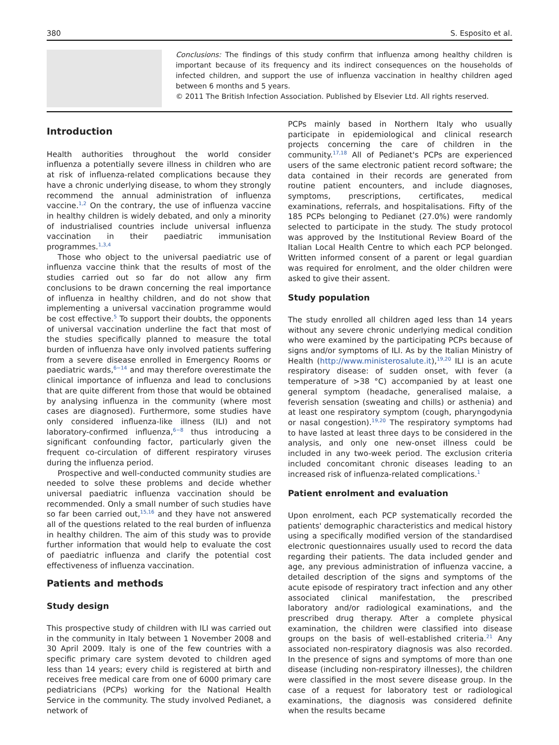380 S. Esposito et al.
Conclusions: The findings of this study confirm that influenza among healthy children is important because of its frequency and its indirect consequences on the households of infected children, and support the use of influenza vaccination in healthy children aged between 6 months and 5 years.
© 2011 The British Infection Association. Published by Elsevier Ltd. All rights reserved.
Introduction
Health authorities throughout the world consider influenza a potentially severe illness in children who are at risk of influenza-related complications because they have a chronic underlying disease, to whom they strongly recommend the annual administration of influenza vaccine.<sup>1,2</sup> On the contrary, the use of influenza vaccine in healthy children is widely debated, and only a minority of industrialised countries include universal influenza vaccination in their paediatric immunisation programmes.<sup>1,3,4</sup>
Those who object to the universal paediatric use of influenza vaccine think that the results of most of the studies carried out so far do not allow any firm conclusions to be drawn concerning the real importance of influenza in healthy children, and do not show that implementing a universal vaccination programme would be cost effective.<sup>5</sup> To support their doubts, the opponents of universal vaccination underline the fact that most of the studies specifically planned to measure the total burden of influenza have only involved patients suffering from a severe disease enrolled in Emergency Rooms or paediatric wards,<sup>6−14</sup> and may therefore overestimate the clinical importance of influenza and lead to conclusions that are quite different from those that would be obtained by analysing influenza in the community (where most cases are diagnosed). Furthermore, some studies have only considered influenza-like illness (ILI) and not laboratory-confirmed influenza,<sup>6−8</sup> thus introducing a significant confounding factor, particularly given the frequent co-circulation of different respiratory viruses during the influenza period.
Prospective and well-conducted community studies are needed to solve these problems and decide whether universal paediatric influenza vaccination should be recommended. Only a small number of such studies have so far been carried out,<sup>15,16</sup> and they have not answered all of the questions related to the real burden of influenza in healthy children. The aim of this study was to provide further information that would help to evaluate the cost of paediatric influenza and clarify the potential cost effectiveness of influenza vaccination.
Patients and methods
Study design
This prospective study of children with ILI was carried out in the community in Italy between 1 November 2008 and 30 April 2009. Italy is one of the few countries with a specific primary care system devoted to children aged less than 14 years; every child is registered at birth and receives free medical care from one of 6000 primary care pediatricians (PCPs) working for the National Health Service in the community. The study involved Pedianet, a network of
PCPs mainly based in Northern Italy who usually participate in epidemiological and clinical research projects concerning the care of children in the community.<sup>17,18</sup> All of Pedianet's PCPs are experienced users of the same electronic patient record software; the data contained in their records are generated from routine patient encounters, and include diagnoses, symptoms, prescriptions, certificates, medical examinations, referrals, and hospitalisations. Fifty of the 185 PCPs belonging to Pedianet (27.0%) were randomly selected to participate in the study. The study protocol was approved by the Institutional Review Board of the Italian Local Health Centre to which each PCP belonged. Written informed consent of a parent or legal guardian was required for enrolment, and the older children were asked to give their assent.
Study population
The study enrolled all children aged less than 14 years without any severe chronic underlying medical condition who were examined by the participating PCPs because of signs and/or symptoms of ILI. As by the Italian Ministry of Health (http://www.ministerosalute.it),<sup>19,20</sup> ILI is an acute respiratory disease: of sudden onset, with fever (a temperature of >38 °C) accompanied by at least one general symptom (headache, generalised malaise, a feverish sensation (sweating and chills) or asthenia) and at least one respiratory symptom (cough, pharyngodynia or nasal congestion).<sup>19,20</sup> The respiratory symptoms had to have lasted at least three days to be considered in the analysis, and only one new-onset illness could be included in any two-week period. The exclusion criteria included concomitant chronic diseases leading to an increased risk of influenza-related complications.<sup>1</sup>
Patient enrolment and evaluation
Upon enrolment, each PCP systematically recorded the patients' demographic characteristics and medical history using a specifically modified version of the standardised electronic questionnaires usually used to record the data regarding their patients. The data included gender and age, any previous administration of influenza vaccine, a detailed description of the signs and symptoms of the acute episode of respiratory tract infection and any other associated clinical manifestation, the prescribed laboratory and/or radiological examinations, and the prescribed drug therapy. After a complete physical examination, the children were classified into disease groups on the basis of well-established criteria.<sup>21</sup> Any associated non-respiratory diagnosis was also recorded. In the presence of signs and symptoms of more than one disease (including non-respiratory illnesses), the children were classified in the most severe disease group. In the case of a request for laboratory test or radiological examinations, the diagnosis was considered definite when the results became